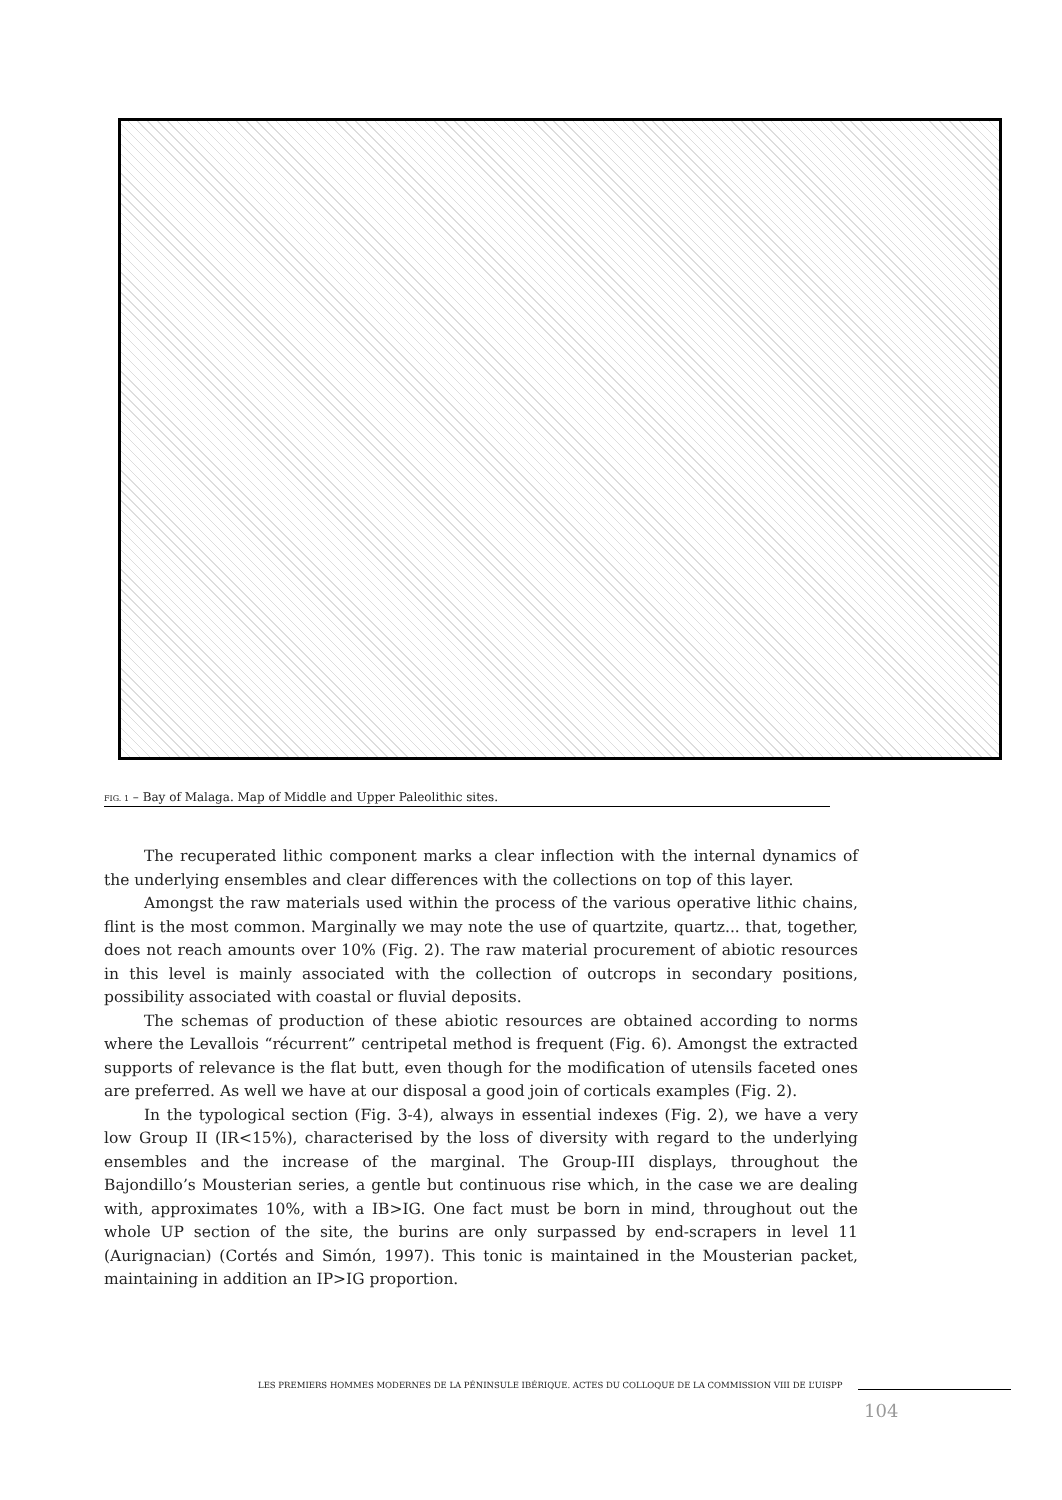FIG. 1 – Bay of Malaga. Map of Middle and Upper Paleolithic sites.
The recuperated lithic component marks a clear inflection with the internal dynamics of the underlying ensembles and clear differences with the collections on top of this layer.
Amongst the raw materials used within the process of the various operative lithic chains, flint is the most common. Marginally we may note the use of quartzite, quartz... that, together, does not reach amounts over 10% (Fig. 2). The raw material procurement of abiotic resources in this level is mainly associated with the collection of outcrops in secondary positions, possibility associated with coastal or fluvial deposits.
The schemas of production of these abiotic resources are obtained according to norms where the Levallois “récurrent” centripetal method is frequent (Fig. 6). Amongst the extracted supports of relevance is the flat butt, even though for the modification of utensils faceted ones are preferred. As well we have at our disposal a good join of corticals examples (Fig. 2).
In the typological section (Fig. 3-4), always in essential indexes (Fig. 2), we have a very low Group II (IR<15%), characterised by the loss of diversity with regard to the underlying ensembles and the increase of the marginal. The Group-III displays, throughout the Bajondillo’s Mousterian series, a gentle but continuous rise which, in the case we are dealing with, approximates 10%, with a IB>IG. One fact must be born in mind, throughout out the whole UP section of the site, the burins are only surpassed by end-scrapers in level 11 (Aurignacian) (Cortés and Simón, 1997). This tonic is maintained in the Mousterian packet, maintaining in addition an IP>IG proportion.
LES PREMIERS HOMMES MODERNES DE LA PÉNINSULE IBÉRIQUE. ACTES DU COLLOQUE DE LA COMMISSION VIII DE L’UISPP
104